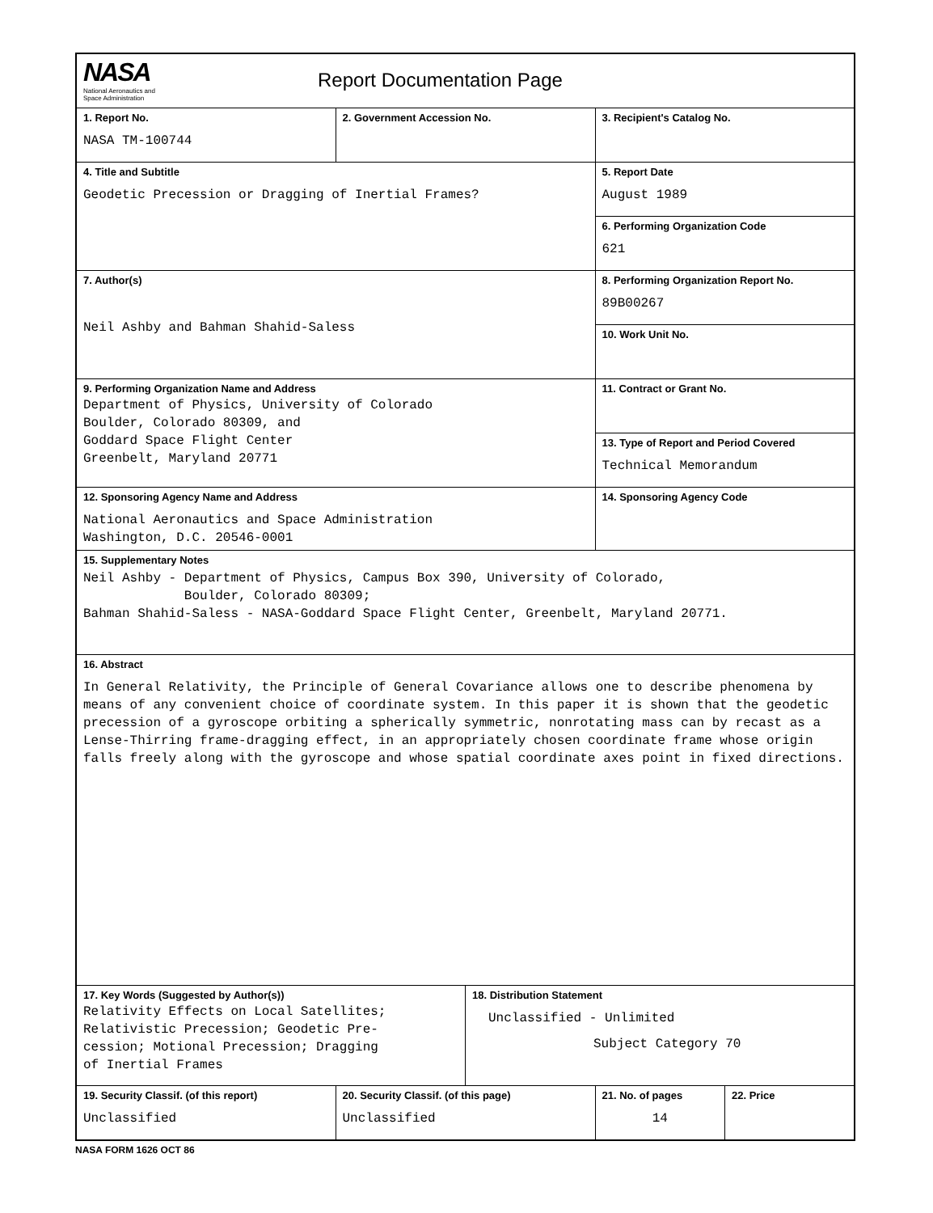| NASA National Aeronautics and Space Administration Report Documentation Page | | | | |
| 1. Report No. NASA TM-100744 | 2. Government Accession No. | | 3. Recipient's Catalog No. | |
| 4. Title and Subtitle Geodetic Precession or Dragging of Inertial Frames? | | | 5. Report Date August 1989 | |
| | | | 6. Performing Organization Code 621 | |
| 7. Author(s) Neil Ashby and Bahman Shahid-Saless | | | 8. Performing Organization Report No. 89B00267 | |
| | | | 10. Work Unit No. | |
| 9. Performing Organization Name and Address Department of Physics, University of Colorado Boulder, Colorado 80309, and Goddard Space Flight Center Greenbelt, Maryland 20771 | | | 11. Contract or Grant No. | |
| | | | 13. Type of Report and Period Covered Technical Memorandum | |
| 12. Sponsoring Agency Name and Address National Aeronautics and Space Administration Washington, D.C. 20546-0001 | | | 14. Sponsoring Agency Code | |
| 15. Supplementary Notes Neil Ashby - Department of Physics, Campus Box 390, University of Colorado, Boulder, Colorado 80309; Bahman Shahid-Saless - NASA-Goddard Space Flight Center, Greenbelt, Maryland 20771. | | | | |
| 16. Abstract In General Relativity, the Principle of General Covariance allows one to describe phenomena by means of any convenient choice of coordinate system. In this paper it is shown that the geodetic precession of a gyroscope orbiting a spherically symmetric, nonrotating mass can by recast as a Lense-Thirring frame-dragging effect, in an appropriately chosen coordinate frame whose origin falls freely along with the gyroscope and whose spatial coordinate axes point in fixed directions. | | | | |
| 17. Key Words (Suggested by Author(s)) Relativity Effects on Local Satellites; Relativistic Precession; Geodetic Pre- cession; Motional Precession; Dragging of Inertial Frames | | 18. Distribution Statement Unclassified - Unlimited Subject Category 70 | | |
| 19. Security Classif. (of this report) Unclassified | 20. Security Classif. (of this page) Unclassified | | 21. No. of pages 14 | 22. Price |
NASA FORM 1626 OCT 86